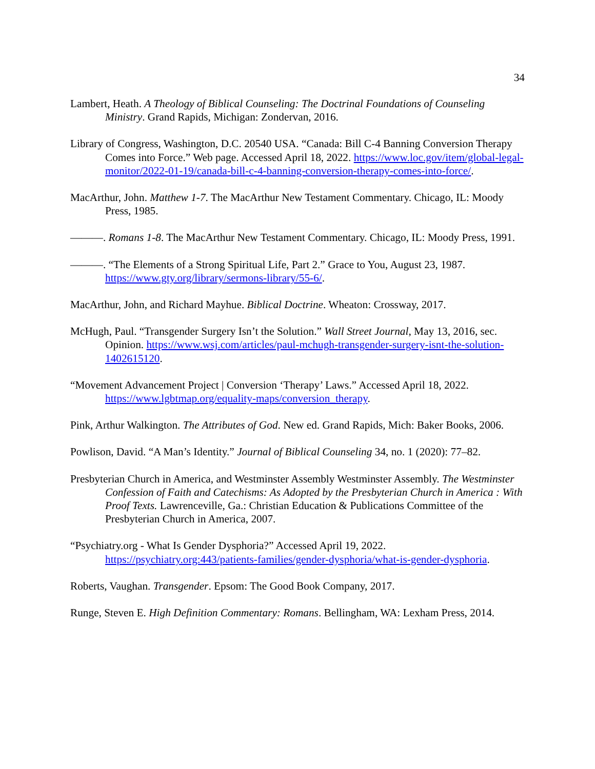34
Lambert, Heath. A Theology of Biblical Counseling: The Doctrinal Foundations of Counseling Ministry. Grand Rapids, Michigan: Zondervan, 2016.
Library of Congress, Washington, D.C. 20540 USA. “Canada: Bill C-4 Banning Conversion Therapy Comes into Force.” Web page. Accessed April 18, 2022. https://www.loc.gov/item/global-legal-monitor/2022-01-19/canada-bill-c-4-banning-conversion-therapy-comes-into-force/.
MacArthur, John. Matthew 1-7. The MacArthur New Testament Commentary. Chicago, IL: Moody Press, 1985.
———. Romans 1-8. The MacArthur New Testament Commentary. Chicago, IL: Moody Press, 1991.
———. “The Elements of a Strong Spiritual Life, Part 2.” Grace to You, August 23, 1987. https://www.gty.org/library/sermons-library/55-6/.
MacArthur, John, and Richard Mayhue. Biblical Doctrine. Wheaton: Crossway, 2017.
McHugh, Paul. “Transgender Surgery Isn’t the Solution.” Wall Street Journal, May 13, 2016, sec. Opinion. https://www.wsj.com/articles/paul-mchugh-transgender-surgery-isnt-the-solution-1402615120.
“Movement Advancement Project | Conversion ‘Therapy’ Laws.” Accessed April 18, 2022. https://www.lgbtmap.org/equality-maps/conversion_therapy.
Pink, Arthur Walkington. The Attributes of God. New ed. Grand Rapids, Mich: Baker Books, 2006.
Powlison, David. “A Man’s Identity.” Journal of Biblical Counseling 34, no. 1 (2020): 77–82.
Presbyterian Church in America, and Westminster Assembly Westminster Assembly. The Westminster Confession of Faith and Catechisms: As Adopted by the Presbyterian Church in America : With Proof Texts. Lawrenceville, Ga.: Christian Education & Publications Committee of the Presbyterian Church in America, 2007.
“Psychiatry.org - What Is Gender Dysphoria?” Accessed April 19, 2022. https://psychiatry.org:443/patients-families/gender-dysphoria/what-is-gender-dysphoria.
Roberts, Vaughan. Transgender. Epsom: The Good Book Company, 2017.
Runge, Steven E. High Definition Commentary: Romans. Bellingham, WA: Lexham Press, 2014.